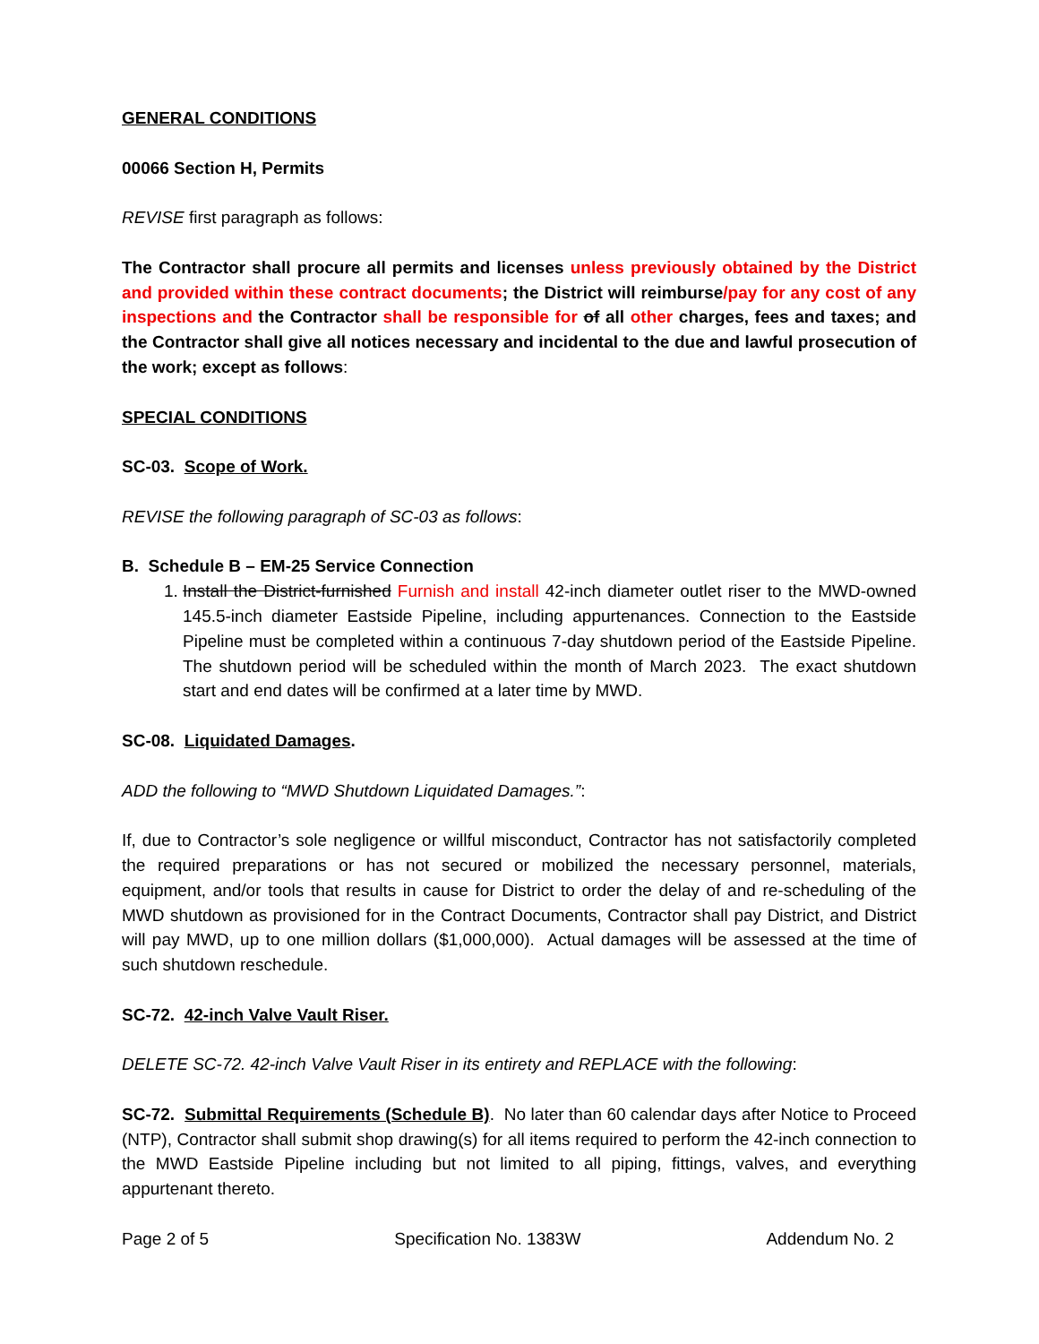GENERAL CONDITIONS
00066 Section H, Permits
REVISE first paragraph as follows:
The Contractor shall procure all permits and licenses unless previously obtained by the District and provided within these contract documents; the District will reimburse/pay for any cost of any inspections and the Contractor shall be responsible for of all other charges, fees and taxes; and the Contractor shall give all notices necessary and incidental to the due and lawful prosecution of the work; except as follows:
SPECIAL CONDITIONS
SC-03. Scope of Work.
REVISE the following paragraph of SC-03 as follows:
B. Schedule B – EM-25 Service Connection
1. Install the District-furnished Furnish and install 42-inch diameter outlet riser to the MWD-owned 145.5-inch diameter Eastside Pipeline, including appurtenances. Connection to the Eastside Pipeline must be completed within a continuous 7-day shutdown period of the Eastside Pipeline. The shutdown period will be scheduled within the month of March 2023. The exact shutdown start and end dates will be confirmed at a later time by MWD.
SC-08. Liquidated Damages.
ADD the following to “MWD Shutdown Liquidated Damages.”:
If, due to Contractor’s sole negligence or willful misconduct, Contractor has not satisfactorily completed the required preparations or has not secured or mobilized the necessary personnel, materials, equipment, and/or tools that results in cause for District to order the delay of and re-scheduling of the MWD shutdown as provisioned for in the Contract Documents, Contractor shall pay District, and District will pay MWD, up to one million dollars ($1,000,000). Actual damages will be assessed at the time of such shutdown reschedule.
SC-72. 42-inch Valve Vault Riser.
DELETE SC-72. 42-inch Valve Vault Riser in its entirety and REPLACE with the following:
SC-72. Submittal Requirements (Schedule B). No later than 60 calendar days after Notice to Proceed (NTP), Contractor shall submit shop drawing(s) for all items required to perform the 42-inch connection to the MWD Eastside Pipeline including but not limited to all piping, fittings, valves, and everything appurtenant thereto.
Page 2 of 5 Specification No. 1383W Addendum No. 2